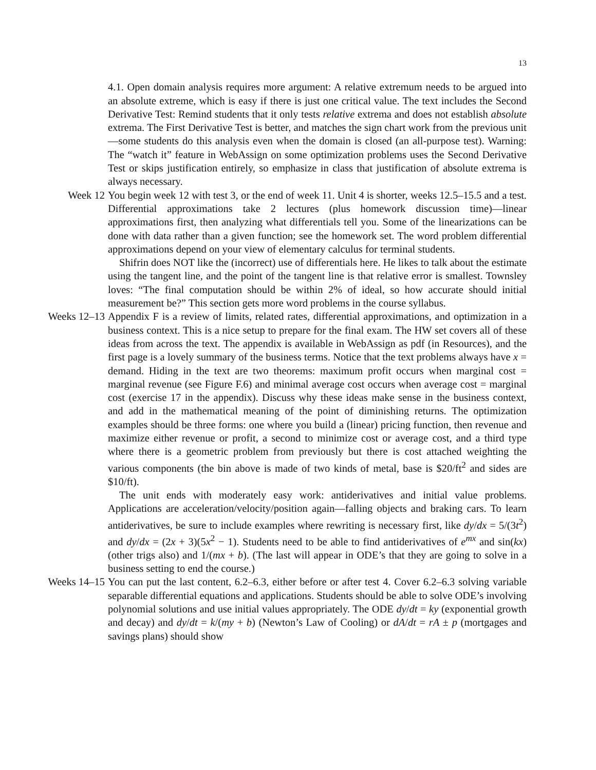13
4.1. Open domain analysis requires more argument: A relative extremum needs to be argued into an absolute extreme, which is easy if there is just one critical value. The text includes the Second Derivative Test: Remind students that it only tests relative extrema and does not establish absolute extrema. The First Derivative Test is better, and matches the sign chart work from the previous unit—some students do this analysis even when the domain is closed (an all-purpose test). Warning: The “watch it” feature in WebAssign on some optimization problems uses the Second Derivative Test or skips justification entirely, so emphasize in class that justification of absolute extrema is always necessary.
Week 12 You begin week 12 with test 3, or the end of week 11. Unit 4 is shorter, weeks 12.5–15.5 and a test. Differential approximations take 2 lectures (plus homework discussion time)—linear approximations first, then analyzing what differentials tell you. Some of the linearizations can be done with data rather than a given function; see the homework set. The word problem differential approximations depend on your view of elementary calculus for terminal students.
Shifrin does NOT like the (incorrect) use of differentials here. He likes to talk about the estimate using the tangent line, and the point of the tangent line is that relative error is smallest. Townsley loves: “The final computation should be within 2% of ideal, so how accurate should initial measurement be?” This section gets more word problems in the course syllabus.
Weeks 12–13 Appendix F is a review of limits, related rates, differential approximations, and optimization in a business context. This is a nice setup to prepare for the final exam. The HW set covers all of these ideas from across the text. The appendix is available in WebAssign as pdf (in Resources), and the first page is a lovely summary of the business terms. Notice that the text problems always have x = demand. Hiding in the text are two theorems: maximum profit occurs when marginal cost = marginal revenue (see Figure F.6) and minimal average cost occurs when average cost = marginal cost (exercise 17 in the appendix). Discuss why these ideas make sense in the business context, and add in the mathematical meaning of the point of diminishing returns. The optimization examples should be three forms: one where you build a (linear) pricing function, then revenue and maximize either revenue or profit, a second to minimize cost or average cost, and a third type where there is a geometric problem from previously but there is cost attached weighting the various components (the bin above is made of two kinds of metal, base is $20/ft<sup>2</sup> and sides are $10/ft).
The unit ends with moderately easy work: antiderivatives and initial value problems. Applications are acceleration/velocity/position again—falling objects and braking cars. To learn antiderivatives, be sure to include examples where rewriting is necessary first, like dy/dx = 5/(3t<sup>2</sup>) and dy/dx = (2x + 3)(5x<sup>2</sup> − 1). Students need to be able to find antiderivatives of e<sup>mx</sup> and sin(kx) (other trigs also) and 1/(mx + b). (The last will appear in ODE’s that they are going to solve in a business setting to end the course.)
Weeks 14–15 You can put the last content, 6.2–6.3, either before or after test 4. Cover 6.2–6.3 solving variable separable differential equations and applications. Students should be able to solve ODE’s involving polynomial solutions and use initial values appropriately. The ODE dy/dt = ky (exponential growth and decay) and dy/dt = k/(my + b) (Newton’s Law of Cooling) or dA/dt = rA ± p (mortgages and savings plans) should show